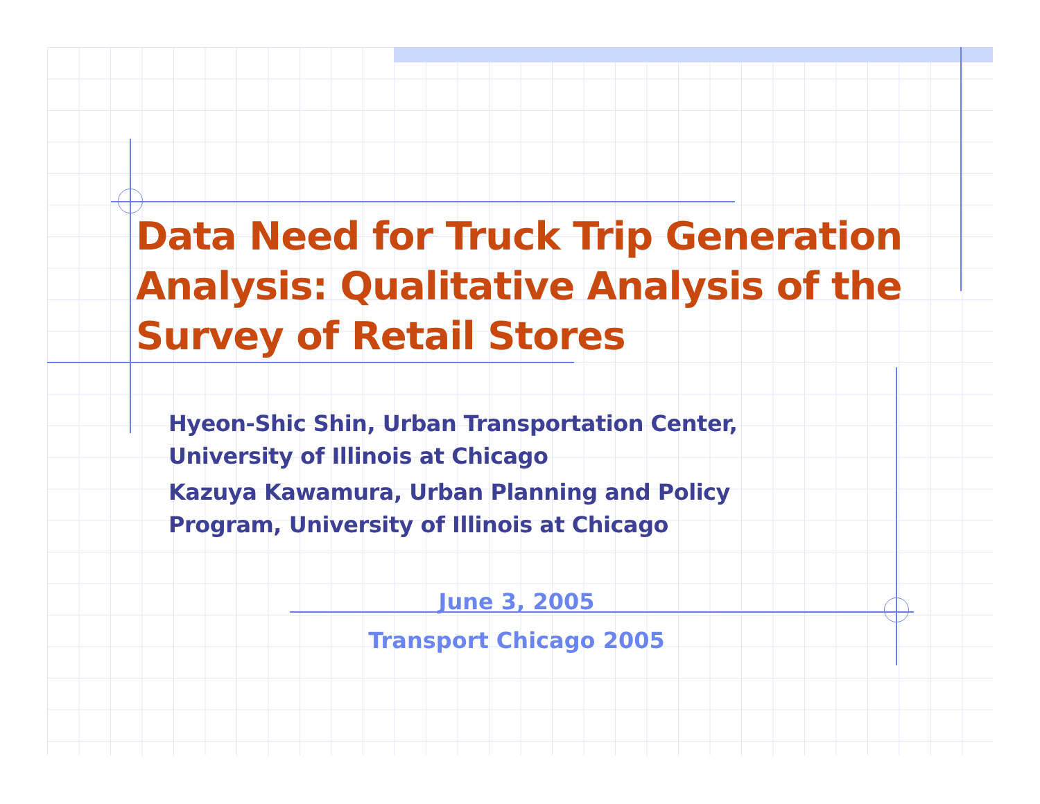Data Need for Truck Trip Generation Analysis: Qualitative Analysis of the Survey of Retail Stores
Hyeon-Shic Shin, Urban Transportation Center,
University of Illinois at Chicago
Kazuya Kawamura, Urban Planning and Policy
Program, University of Illinois at Chicago
June 3, 2005
Transport Chicago 2005